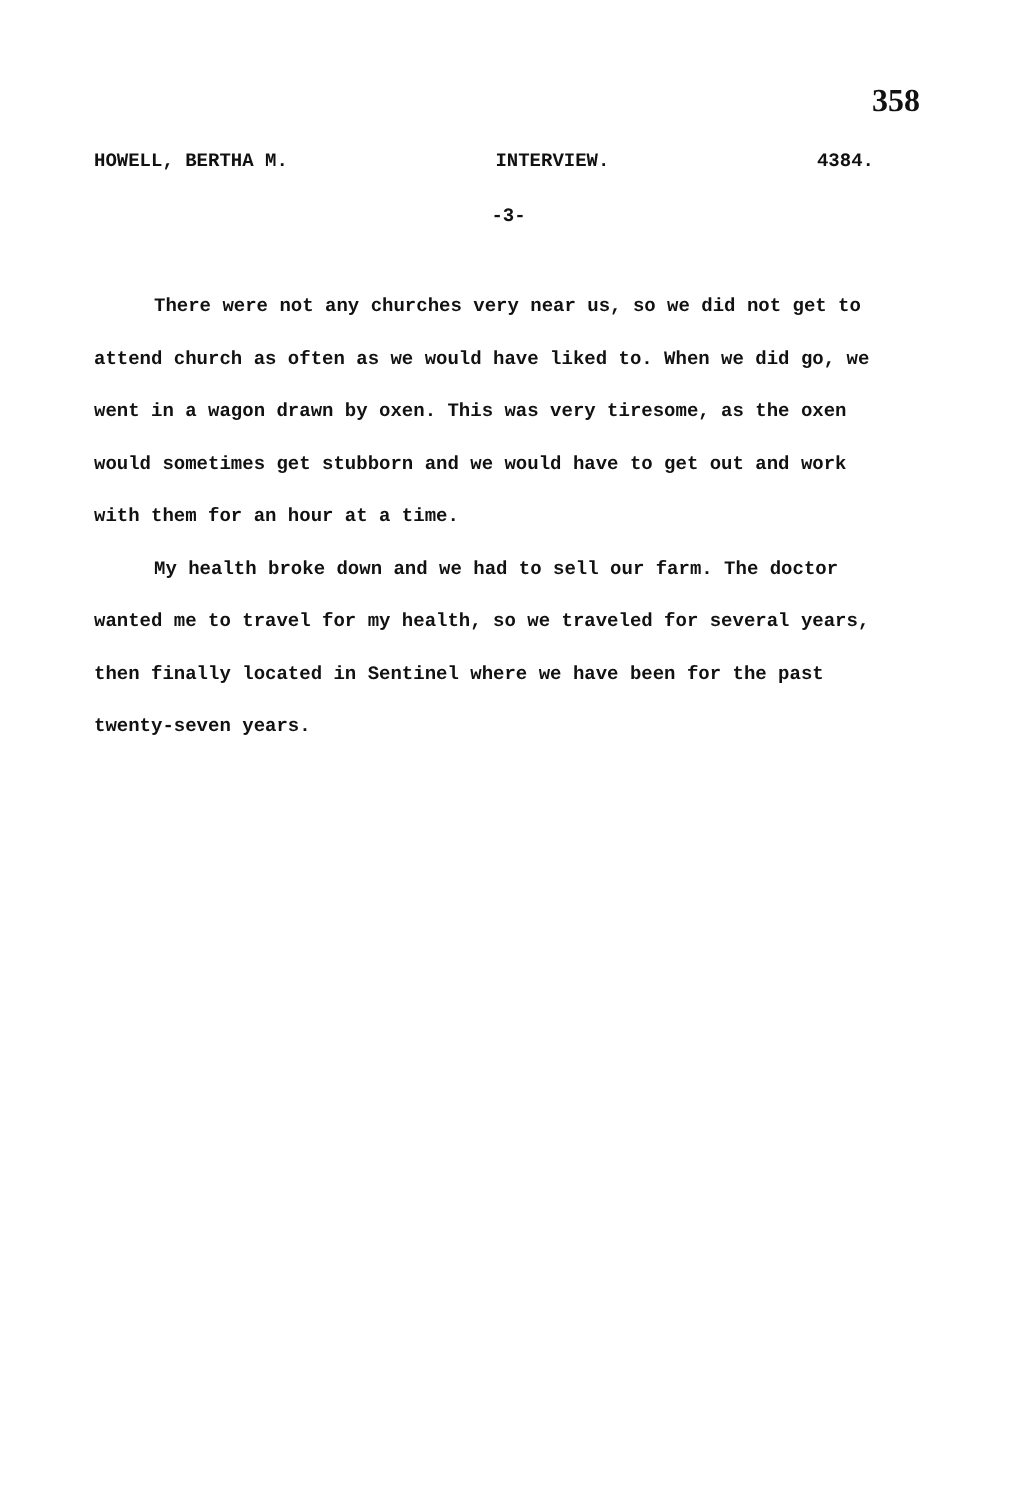358
HOWELL, BERTHA M. INTERVIEW. 4384.
-3-
There were not any churches very near us, so we did not get to attend church as often as we would have liked to. When we did go, we went in a wagon drawn by oxen. This was very tiresome, as the oxen would sometimes get stubborn and we would have to get out and work with them for an hour at a time.
My health broke down and we had to sell our farm. The doctor wanted me to travel for my health, so we traveled for several years, then finally located in Sentinel where we have been for the past twenty-seven years.